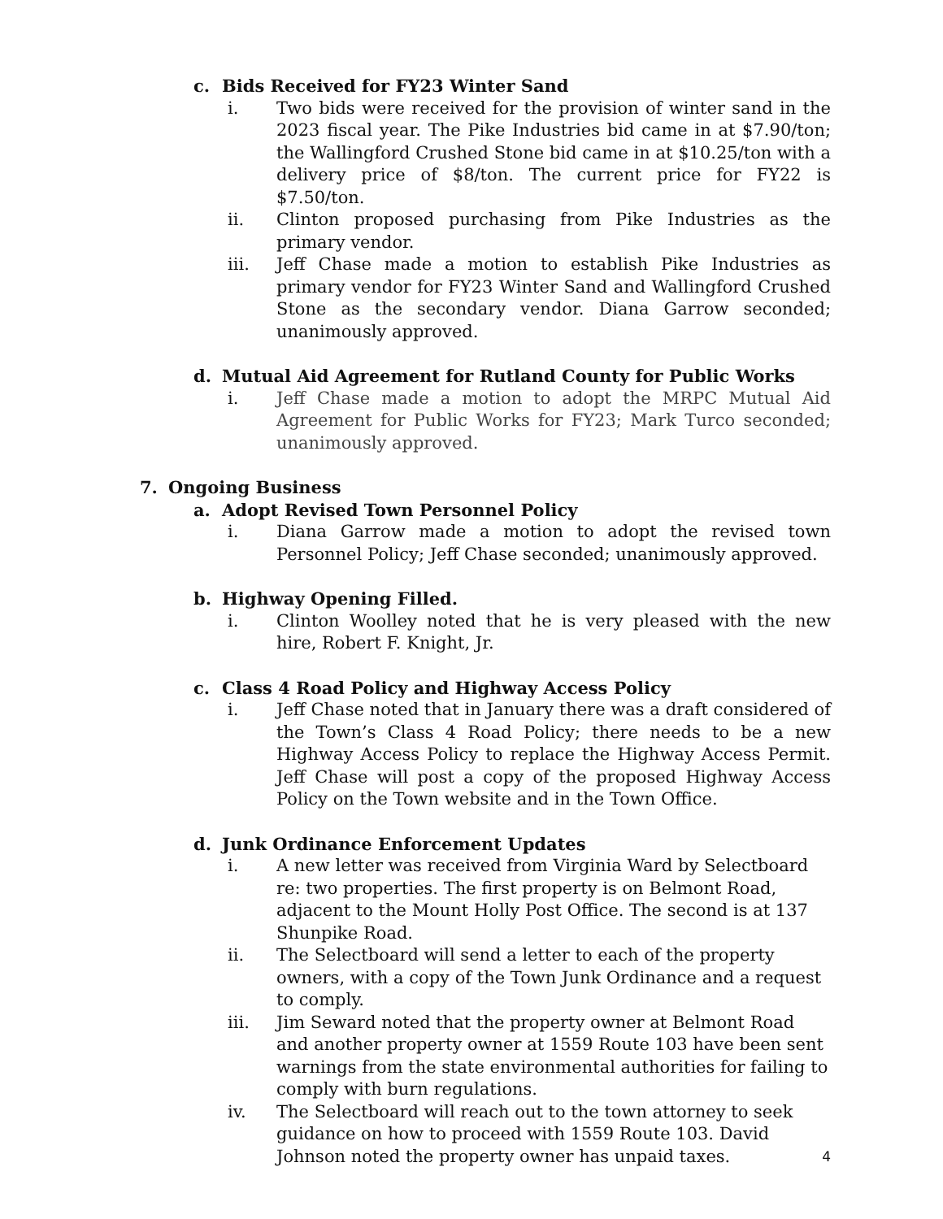c. Bids Received for FY23 Winter Sand
i. Two bids were received for the provision of winter sand in the 2023 fiscal year. The Pike Industries bid came in at $7.90/ton; the Wallingford Crushed Stone bid came in at $10.25/ton with a delivery price of $8/ton. The current price for FY22 is $7.50/ton.
ii. Clinton proposed purchasing from Pike Industries as the primary vendor.
iii. Jeff Chase made a motion to establish Pike Industries as primary vendor for FY23 Winter Sand and Wallingford Crushed Stone as the secondary vendor. Diana Garrow seconded; unanimously approved.
d. Mutual Aid Agreement for Rutland County for Public Works
i. Jeff Chase made a motion to adopt the MRPC Mutual Aid Agreement for Public Works for FY23; Mark Turco seconded; unanimously approved.
7. Ongoing Business
a. Adopt Revised Town Personnel Policy
i. Diana Garrow made a motion to adopt the revised town Personnel Policy; Jeff Chase seconded; unanimously approved.
b. Highway Opening Filled.
i. Clinton Woolley noted that he is very pleased with the new hire, Robert F. Knight, Jr.
c. Class 4 Road Policy and Highway Access Policy
i. Jeff Chase noted that in January there was a draft considered of the Town’s Class 4 Road Policy; there needs to be a new Highway Access Policy to replace the Highway Access Permit. Jeff Chase will post a copy of the proposed Highway Access Policy on the Town website and in the Town Office.
d. Junk Ordinance Enforcement Updates
i. A new letter was received from Virginia Ward by Selectboard re: two properties. The first property is on Belmont Road, adjacent to the Mount Holly Post Office. The second is at 137 Shunpike Road.
ii. The Selectboard will send a letter to each of the property owners, with a copy of the Town Junk Ordinance and a request to comply.
iii. Jim Seward noted that the property owner at Belmont Road and another property owner at 1559 Route 103 have been sent warnings from the state environmental authorities for failing to comply with burn regulations.
iv. The Selectboard will reach out to the town attorney to seek guidance on how to proceed with 1559 Route 103. David Johnson noted the property owner has unpaid taxes.
4